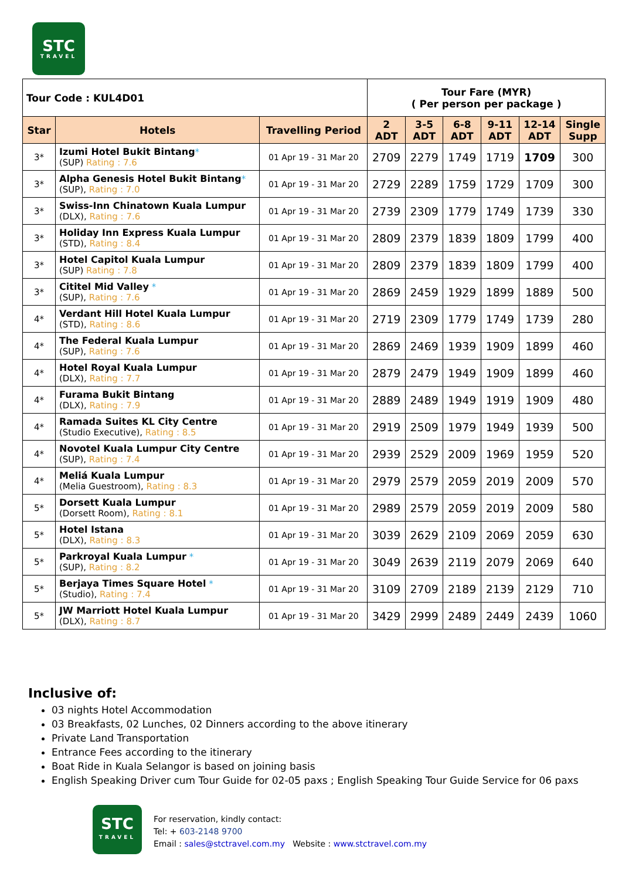STC
TRAVEL
| Tour Code : KUL4D01 | | | Tour Fare (MYR) ( Per person per package ) | | | | | |
| Star | Hotels | Travelling Period | 2 ADT | 3-5 ADT | 6-8 ADT | 9-11 ADT | 12-14 ADT | Single Supp |
| 3* | Izumi Hotel Bukit Bintang * (SUP) Rating : 7.6 | 01 Apr 19 - 31 Mar 20 | 2709 | 2279 | 1749 | 1719 | 1709 | 300 |
| 3* | Alpha Genesis Hotel Bukit Bintang * (SUP), Rating : 7.0 | 01 Apr 19 - 31 Mar 20 | 2729 | 2289 | 1759 | 1729 | 1709 | 300 |
| 3* | Swiss-Inn Chinatown Kuala Lumpur (DLX), Rating : 7.6 | 01 Apr 19 - 31 Mar 20 | 2739 | 2309 | 1779 | 1749 | 1739 | 330 |
| 3* | Holiday Inn Express Kuala Lumpur (STD), Rating : 8.4 | 01 Apr 19 - 31 Mar 20 | 2809 | 2379 | 1839 | 1809 | 1799 | 400 |
| 3* | Hotel Capitol Kuala Lumpur (SUP) Rating : 7.8 | 01 Apr 19 - 31 Mar 20 | 2809 | 2379 | 1839 | 1809 | 1799 | 400 |
| 3* | Cititel Mid Valley * (SUP), Rating : 7.6 | 01 Apr 19 - 31 Mar 20 | 2869 | 2459 | 1929 | 1899 | 1889 | 500 |
| 4* | Verdant Hill Hotel Kuala Lumpur (STD), Rating : 8.6 | 01 Apr 19 - 31 Mar 20 | 2719 | 2309 | 1779 | 1749 | 1739 | 280 |
| 4* | The Federal Kuala Lumpur (SUP), Rating : 7.6 | 01 Apr 19 - 31 Mar 20 | 2869 | 2469 | 1939 | 1909 | 1899 | 460 |
| 4* | Hotel Royal Kuala Lumpur (DLX), Rating : 7.7 | 01 Apr 19 - 31 Mar 20 | 2879 | 2479 | 1949 | 1909 | 1899 | 460 |
| 4* | Furama Bukit Bintang (DLX), Rating : 7.9 | 01 Apr 19 - 31 Mar 20 | 2889 | 2489 | 1949 | 1919 | 1909 | 480 |
| 4* | Ramada Suites KL City Centre (Studio Executive), Rating : 8.5 | 01 Apr 19 - 31 Mar 20 | 2919 | 2509 | 1979 | 1949 | 1939 | 500 |
| 4* | Novotel Kuala Lumpur City Centre (SUP), Rating : 7.4 | 01 Apr 19 - 31 Mar 20 | 2939 | 2529 | 2009 | 1969 | 1959 | 520 |
| 4* | Meliá Kuala Lumpur (Melia Guestroom), Rating : 8.3 | 01 Apr 19 - 31 Mar 20 | 2979 | 2579 | 2059 | 2019 | 2009 | 570 |
| 5* | Dorsett Kuala Lumpur (Dorsett Room), Rating : 8.1 | 01 Apr 19 - 31 Mar 20 | 2989 | 2579 | 2059 | 2019 | 2009 | 580 |
| 5* | Hotel Istana (DLX), Rating : 8.3 | 01 Apr 19 - 31 Mar 20 | 3039 | 2629 | 2109 | 2069 | 2059 | 630 |
| 5* | Parkroyal Kuala Lumpur * (SUP), Rating : 8.2 | 01 Apr 19 - 31 Mar 20 | 3049 | 2639 | 2119 | 2079 | 2069 | 640 |
| 5* | Berjaya Times Square Hotel * (Studio), Rating : 7.4 | 01 Apr 19 - 31 Mar 20 | 3109 | 2709 | 2189 | 2139 | 2129 | 710 |
| 5* | JW Marriott Hotel Kuala Lumpur (DLX), Rating : 8.7 | 01 Apr 19 - 31 Mar 20 | 3429 | 2999 | 2489 | 2449 | 2439 | 1060 |
Inclusive of:
03 nights Hotel Accommodation
03 Breakfasts, 02 Lunches, 02 Dinners according to the above itinerary
Private Land Transportation
Entrance Fees according to the itinerary
Boat Ride in Kuala Selangor is based on joining basis
English Speaking Driver cum Tour Guide for 02-05 paxs ; English Speaking Tour Guide Service for 06 paxs
STC
TRAVEL
For reservation, kindly contact:
Tel: + 603-2148 9700
Email : sales@stctravel.com.my Website : www.stctravel.com.my